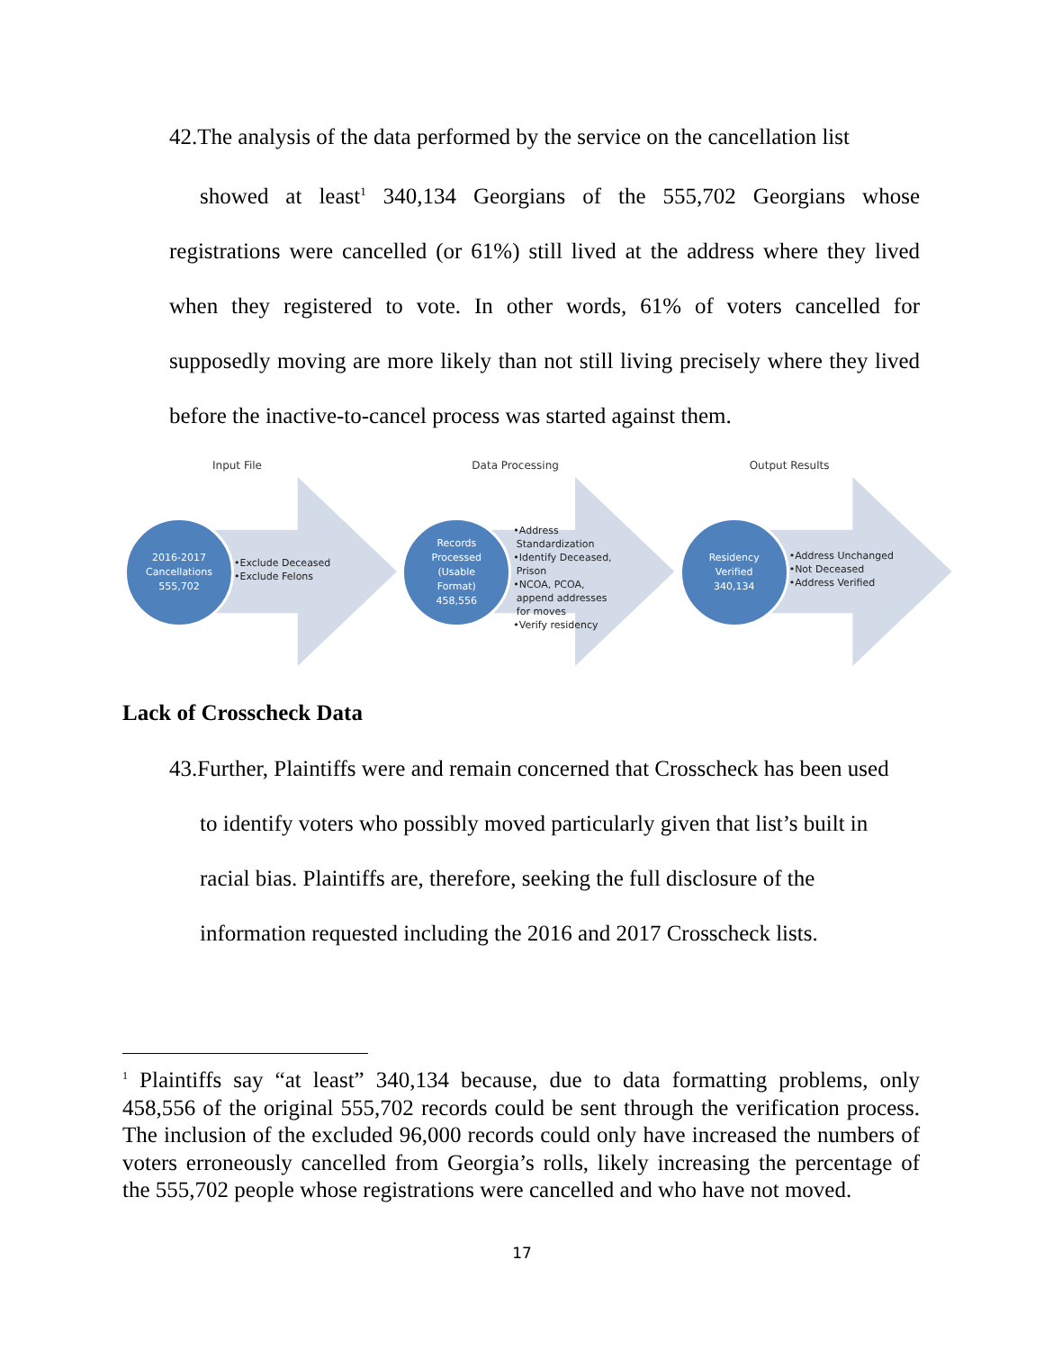42.The analysis of the data performed by the service on the cancellation list
showed at least<sup>1</sup> 340,134 Georgians of the 555,702 Georgians whose registrations were cancelled (or 61%) still lived at the address where they lived when they registered to vote. In other words, 61% of voters cancelled for supposedly moving are more likely than not still living precisely where they lived before the inactive-to-cancel process was started against them.
Input File
2016-2017
Cancellations
555,702
•Exclude Deceased
•Exclude Felons
Data Processing
Records
Processed
(Usable
Format)
458,556
•Address
Standardization
•Identify Deceased,
Prison
•NCOA, PCOA,
append addresses
for moves
•Verify residency
Output Results
Residency
Verified
340,134
•Address Unchanged
•Not Deceased
•Address Verified
Lack of Crosscheck Data
43.Further, Plaintiffs were and remain concerned that Crosscheck has been used
to identify voters who possibly moved particularly given that list’s built in
racial bias. Plaintiffs are, therefore, seeking the full disclosure of the
information requested including the 2016 and 2017 Crosscheck lists.
<sup>1</sup> Plaintiffs say “at least” 340,134 because, due to data formatting problems, only 458,556 of the original 555,702 records could be sent through the verification process. The inclusion of the excluded 96,000 records could only have increased the numbers of voters erroneously cancelled from Georgia’s rolls, likely increasing the percentage of the 555,702 people whose registrations were cancelled and who have not moved.
17